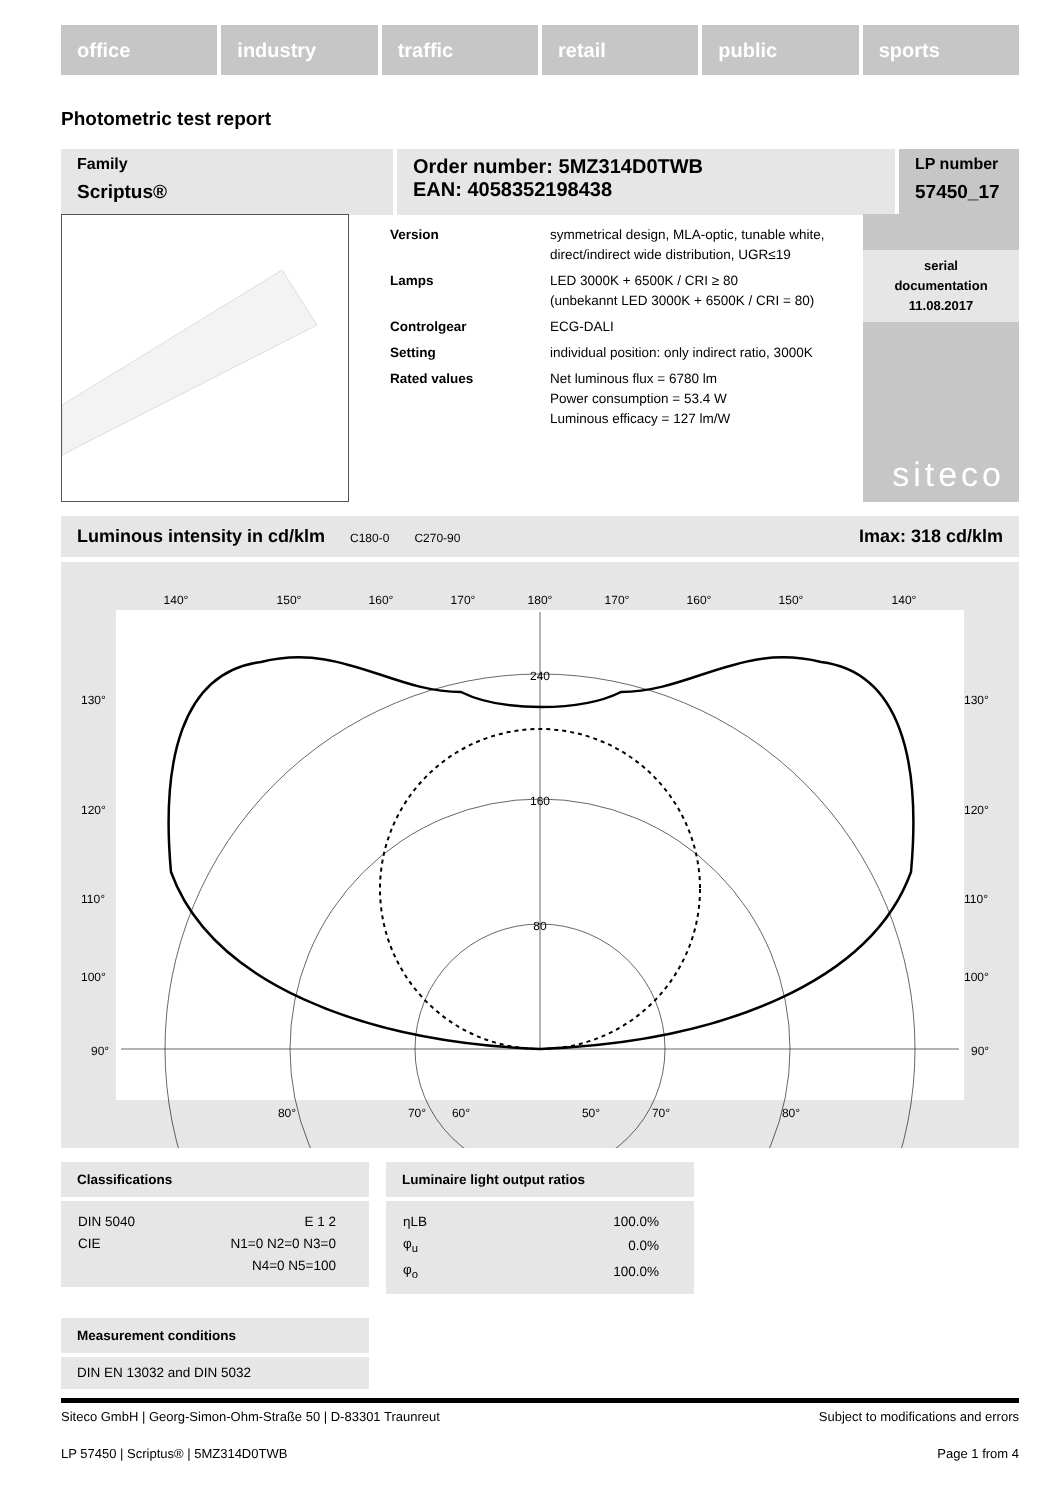office industry traffic retail public sports
Photometric test report
Family
Scriptus®
Order number: 5MZ314D0TWB
EAN: 4058352198438
LP number
57450_17
| Version | symmetrical design, MLA-optic, tunable white, direct/indirect wide distribution, UGR≤19 |
| Lamps | LED 3000K + 6500K / CRI ≥ 80 (unbekannt LED 3000K + 6500K / CRI = 80) |
| Controlgear | ECG-DALI |
| Setting | individual position: only indirect ratio, 3000K |
| Rated values | Net luminous flux = 6780 lm Power consumption = 53.4 W Luminous efficacy = 127 lm/W |
serial
documentation
11.08.2017
siteco
Luminous intensity in cd/klm C180-0 C270-90 Imax: 318 cd/klm
140°
150°
160°
170°
180°
170°
160°
150°
140°
240
160
80
80°
70°
60°
50°
70°
80°
130°
120°
110°
100°
90°
130°
120°
110°
100°
90°
Classifications
| DIN 5040 | E 1 2 |
| CIE | N1=0 N2=0 N3=0 |
| | N4=0 N5=100 |
Luminaire light output ratios
| ηLB | 100.0% |
| φ<sub>u</sub> | 0.0% |
| φ<sub>o</sub> | 100.0% |
Measurement conditions
DIN EN 13032 and DIN 5032
Siteco GmbH | Georg-Simon-Ohm-Straße 50 | D-83301 Traunreut Subject to modifications and errors
LP 57450 | Scriptus® | 5MZ314D0TWB Page 1 from 4